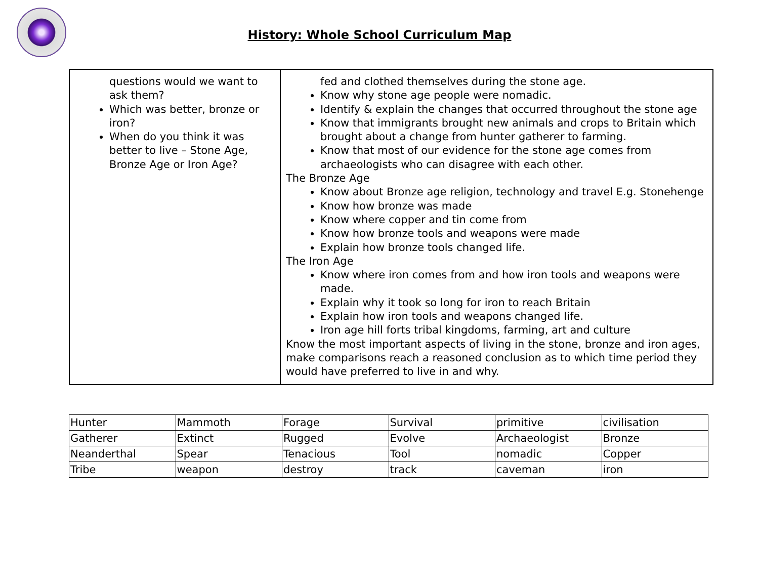History: Whole School Curriculum Map
| questions would we want to ask them? Which was better, bronze or iron? When do you think it was better to live – Stone Age, Bronze Age or Iron Age? | fed and clothed themselves during the stone age. Know why stone age people were nomadic. Identify & explain the changes that occurred throughout the stone age Know that immigrants brought new animals and crops to Britain which brought about a change from hunter gatherer to farming. Know that most of our evidence for the stone age comes from archaeologists who can disagree with each other. The Bronze Age Know about Bronze age religion, technology and travel E.g. Stonehenge Know how bronze was made Know where copper and tin come from Know how bronze tools and weapons were made Explain how bronze tools changed life. The Iron Age Know where iron comes from and how iron tools and weapons were made. Explain why it took so long for iron to reach Britain Explain how iron tools and weapons changed life. Iron age hill forts tribal kingdoms, farming, art and culture Know the most important aspects of living in the stone, bronze and iron ages, make comparisons reach a reasoned conclusion as to which time period they would have preferred to live in and why. |
| Hunter | Mammoth | Forage | Survival | primitive | civilisation |
| Gatherer | Extinct | Rugged | Evolve | Archaeologist | Bronze |
| Neanderthal | Spear | Tenacious | Tool | nomadic | Copper |
| Tribe | weapon | destroy | track | caveman | iron |